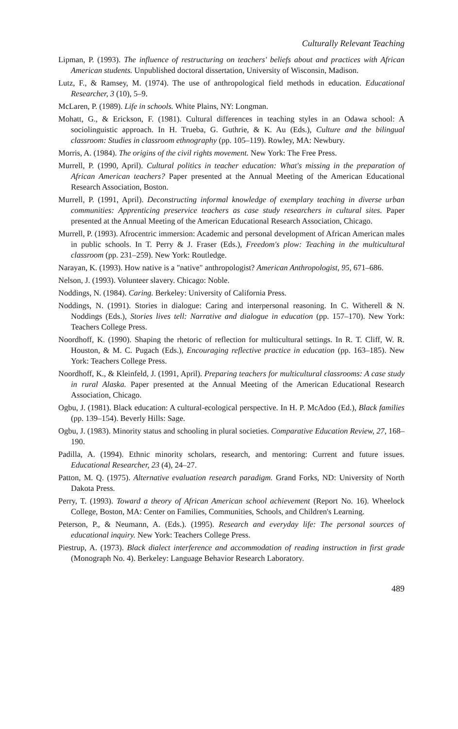Culturally Relevant Teaching
Lipman, P. (1993). The influence of restructuring on teachers' beliefs about and practices with African American students. Unpublished doctoral dissertation, University of Wisconsin, Madison.
Lutz, F., & Ramsey, M. (1974). The use of anthropological field methods in education. Educational Researcher, 3 (10), 5–9.
McLaren, P. (1989). Life in schools. White Plains, NY: Longman.
Mohatt, G., & Erickson, F. (1981). Cultural differences in teaching styles in an Odawa school: A sociolinguistic approach. In H. Trueba, G. Guthrie, & K. Au (Eds.), Culture and the bilingual classroom: Studies in classroom ethnography (pp. 105–119). Rowley, MA: Newbury.
Morris, A. (1984). The origins of the civil rights movement. New York: The Free Press.
Murrell, P. (1990, April). Cultural politics in teacher education: What's missing in the preparation of African American teachers? Paper presented at the Annual Meeting of the American Educational Research Association, Boston.
Murrell, P. (1991, April). Deconstructing informal knowledge of exemplary teaching in diverse urban communities: Apprenticing preservice teachers as case study researchers in cultural sites. Paper presented at the Annual Meeting of the American Educational Research Association, Chicago.
Murrell, P. (1993). Afrocentric immersion: Academic and personal development of African American males in public schools. In T. Perry & J. Fraser (Eds.), Freedom's plow: Teaching in the multicultural classroom (pp. 231–259). New York: Routledge.
Narayan, K. (1993). How native is a "native" anthropologist? American Anthropologist, 95, 671–686.
Nelson, J. (1993). Volunteer slavery. Chicago: Noble.
Noddings, N. (1984). Caring. Berkeley: University of California Press.
Noddings, N. (1991). Stories in dialogue: Caring and interpersonal reasoning. In C. Witherell & N. Noddings (Eds.), Stories lives tell: Narrative and dialogue in education (pp. 157–170). New York: Teachers College Press.
Noordhoff, K. (1990). Shaping the rhetoric of reflection for multicultural settings. In R. T. Cliff, W. R. Houston, & M. C. Pugach (Eds.), Encouraging reflective practice in education (pp. 163–185). New York: Teachers College Press.
Noordhoff, K., & Kleinfeld, J. (1991, April). Preparing teachers for multicultural classrooms: A case study in rural Alaska. Paper presented at the Annual Meeting of the American Educational Research Association, Chicago.
Ogbu, J. (1981). Black education: A cultural-ecological perspective. In H. P. McAdoo (Ed.), Black families (pp. 139–154). Beverly Hills: Sage.
Ogbu, J. (1983). Minority status and schooling in plural societies. Comparative Education Review, 27, 168–190.
Padilla, A. (1994). Ethnic minority scholars, research, and mentoring: Current and future issues. Educational Researcher, 23 (4), 24–27.
Patton, M. Q. (1975). Alternative evaluation research paradigm. Grand Forks, ND: University of North Dakota Press.
Perry, T. (1993). Toward a theory of African American school achievement (Report No. 16). Wheelock College, Boston, MA: Center on Families, Communities, Schools, and Children's Learning.
Peterson, P., & Neumann, A. (Eds.). (1995). Research and everyday life: The personal sources of educational inquiry. New York: Teachers College Press.
Piestrup, A. (1973). Black dialect interference and accommodation of reading instruction in first grade (Monograph No. 4). Berkeley: Language Behavior Research Laboratory.
489